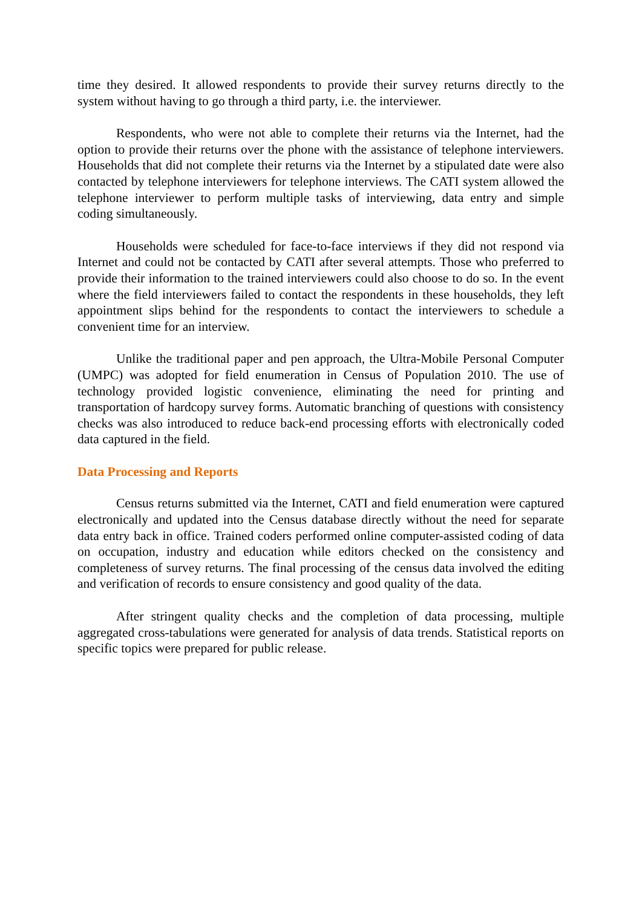time they desired. It allowed respondents to provide their survey returns directly to the system without having to go through a third party, i.e. the interviewer.
Respondents, who were not able to complete their returns via the Internet, had the option to provide their returns over the phone with the assistance of telephone interviewers. Households that did not complete their returns via the Internet by a stipulated date were also contacted by telephone interviewers for telephone interviews. The CATI system allowed the telephone interviewer to perform multiple tasks of interviewing, data entry and simple coding simultaneously.
Households were scheduled for face-to-face interviews if they did not respond via Internet and could not be contacted by CATI after several attempts. Those who preferred to provide their information to the trained interviewers could also choose to do so. In the event where the field interviewers failed to contact the respondents in these households, they left appointment slips behind for the respondents to contact the interviewers to schedule a convenient time for an interview.
Unlike the traditional paper and pen approach, the Ultra-Mobile Personal Computer (UMPC) was adopted for field enumeration in Census of Population 2010. The use of technology provided logistic convenience, eliminating the need for printing and transportation of hardcopy survey forms. Automatic branching of questions with consistency checks was also introduced to reduce back-end processing efforts with electronically coded data captured in the field.
Data Processing and Reports
Census returns submitted via the Internet, CATI and field enumeration were captured electronically and updated into the Census database directly without the need for separate data entry back in office. Trained coders performed online computer-assisted coding of data on occupation, industry and education while editors checked on the consistency and completeness of survey returns. The final processing of the census data involved the editing and verification of records to ensure consistency and good quality of the data.
After stringent quality checks and the completion of data processing, multiple aggregated cross-tabulations were generated for analysis of data trends. Statistical reports on specific topics were prepared for public release.